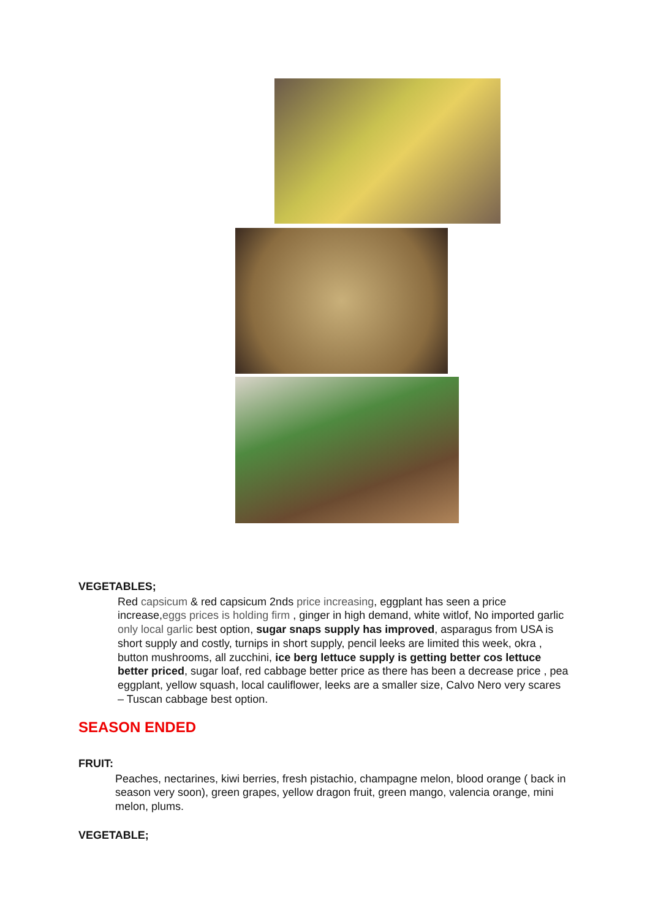VEGETABLES;
Red capsicum & red capsicum 2nds price increasing, eggplant has seen a price increase,eggs prices is holding firm , ginger in high demand, white witlof, No imported garlic only local garlic best option, sugar snaps supply has improved, asparagus from USA is short supply and costly, turnips in short supply, pencil leeks are limited this week, okra , button mushrooms, all zucchini, ice berg lettuce supply is getting better cos lettuce better priced, sugar loaf, red cabbage better price as there has been a decrease price , pea eggplant, yellow squash, local cauliflower, leeks are a smaller size, Calvo Nero very scares – Tuscan cabbage best option.
SEASON ENDED
FRUIT:
Peaches, nectarines, kiwi berries, fresh pistachio, champagne melon, blood orange ( back in season very soon), green grapes, yellow dragon fruit, green mango, valencia orange, mini melon, plums.
VEGETABLE;